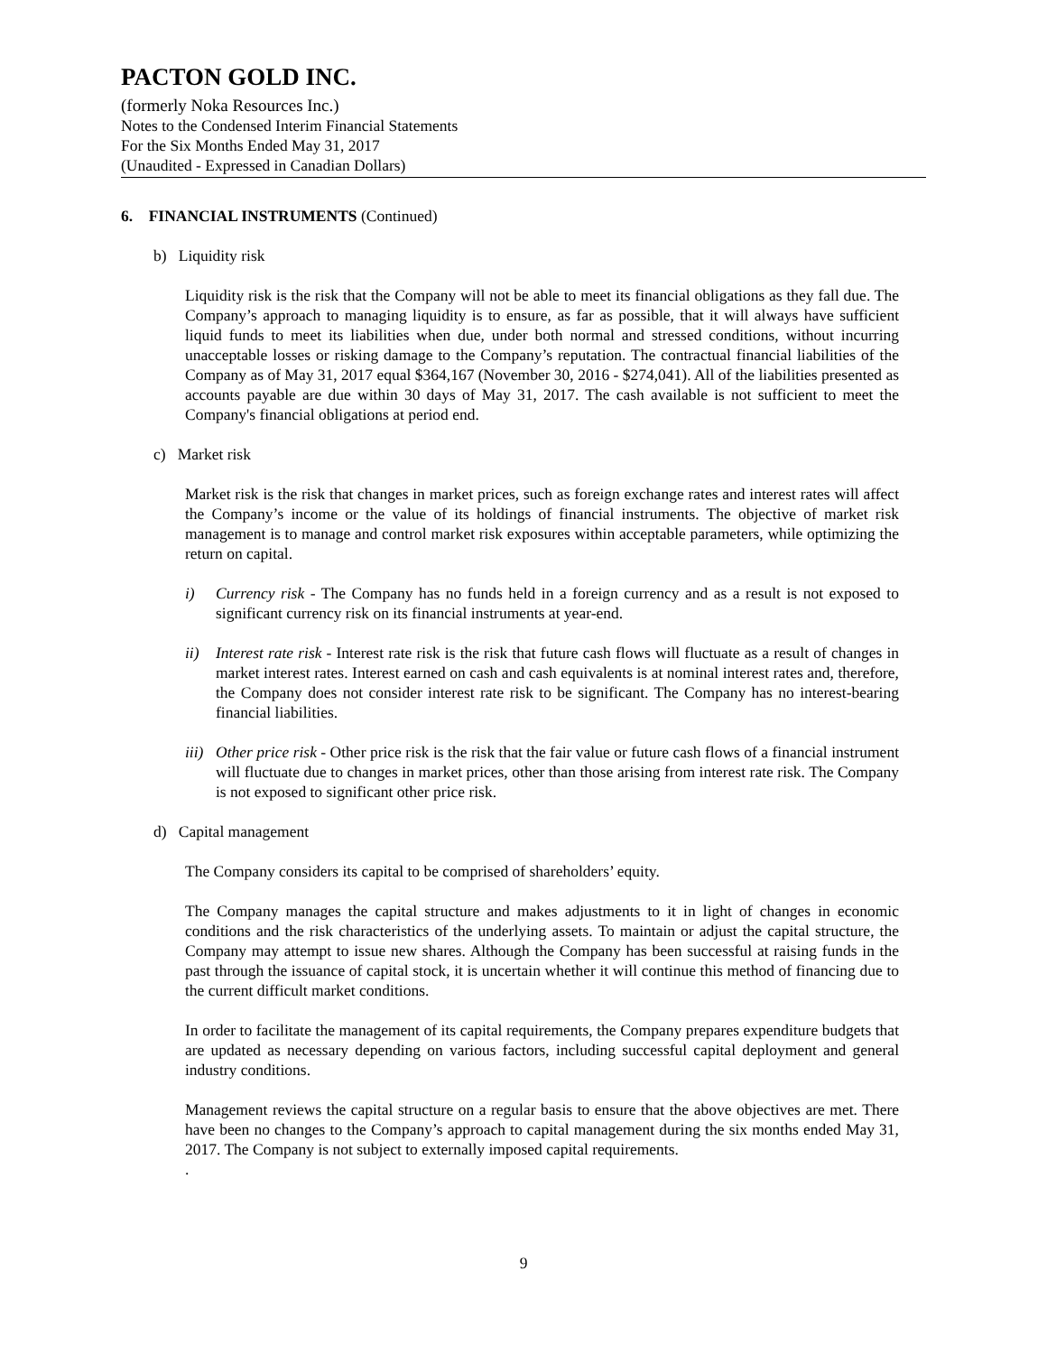PACTON GOLD INC.
(formerly Noka Resources Inc.)
Notes to the Condensed Interim Financial Statements
For the Six Months Ended May 31, 2017
(Unaudited - Expressed in Canadian Dollars)
6. FINANCIAL INSTRUMENTS (Continued)
b) Liquidity risk
Liquidity risk is the risk that the Company will not be able to meet its financial obligations as they fall due. The Company’s approach to managing liquidity is to ensure, as far as possible, that it will always have sufficient liquid funds to meet its liabilities when due, under both normal and stressed conditions, without incurring unacceptable losses or risking damage to the Company’s reputation. The contractual financial liabilities of the Company as of May 31, 2017 equal $364,167 (November 30, 2016 - $274,041). All of the liabilities presented as accounts payable are due within 30 days of May 31, 2017. The cash available is not sufficient to meet the Company's financial obligations at period end.
c) Market risk
Market risk is the risk that changes in market prices, such as foreign exchange rates and interest rates will affect the Company’s income or the value of its holdings of financial instruments. The objective of market risk management is to manage and control market risk exposures within acceptable parameters, while optimizing the return on capital.
i) Currency risk - The Company has no funds held in a foreign currency and as a result is not exposed to significant currency risk on its financial instruments at year-end.
ii) Interest rate risk - Interest rate risk is the risk that future cash flows will fluctuate as a result of changes in market interest rates. Interest earned on cash and cash equivalents is at nominal interest rates and, therefore, the Company does not consider interest rate risk to be significant. The Company has no interest-bearing financial liabilities.
iii)
Other price risk - Other price risk is the risk that the fair value or future cash flows of a financial instrument will fluctuate due to changes in market prices, other than those arising from interest rate risk. The Company is not exposed to significant other price risk.
d) Capital management
The Company considers its capital to be comprised of shareholders’ equity.
The Company manages the capital structure and makes adjustments to it in light of changes in economic conditions and the risk characteristics of the underlying assets. To maintain or adjust the capital structure, the Company may attempt to issue new shares. Although the Company has been successful at raising funds in the past through the issuance of capital stock, it is uncertain whether it will continue this method of financing due to the current difficult market conditions.
In order to facilitate the management of its capital requirements, the Company prepares expenditure budgets that are updated as necessary depending on various factors, including successful capital deployment and general industry conditions.
Management reviews the capital structure on a regular basis to ensure that the above objectives are met. There have been no changes to the Company’s approach to capital management during the six months ended May 31, 2017. The Company is not subject to externally imposed capital requirements.
.
9